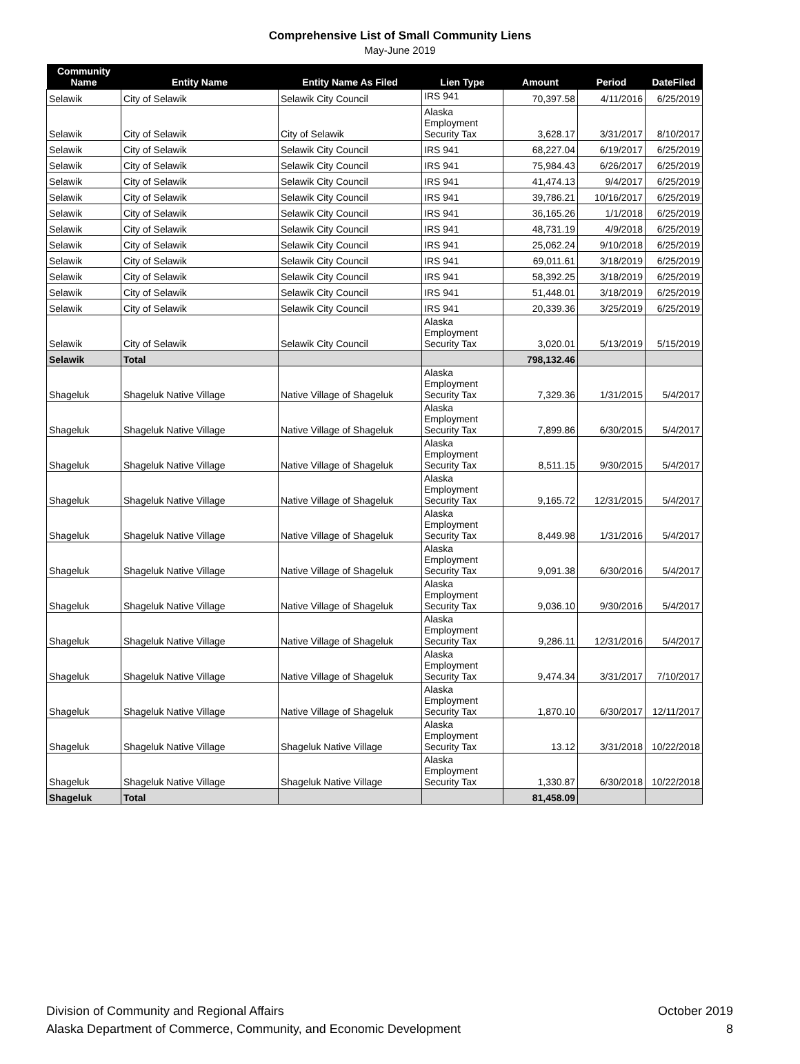Comprehensive List of Small Community Liens
May-June 2019
| Community Name | Entity Name | Entity Name As Filed | Lien Type | Amount | Period | DateFiled |
| --- | --- | --- | --- | --- | --- | --- |
| Selawik | City of Selawik | Selawik City Council | IRS 941 | 70,397.58 | 4/11/2016 | 6/25/2019 |
| Selawik | City of Selawik | City of Selawik | Alaska Employment Security Tax | 3,628.17 | 3/31/2017 | 8/10/2017 |
| Selawik | City of Selawik | Selawik City Council | IRS 941 | 68,227.04 | 6/19/2017 | 6/25/2019 |
| Selawik | City of Selawik | Selawik City Council | IRS 941 | 75,984.43 | 6/26/2017 | 6/25/2019 |
| Selawik | City of Selawik | Selawik City Council | IRS 941 | 41,474.13 | 9/4/2017 | 6/25/2019 |
| Selawik | City of Selawik | Selawik City Council | IRS 941 | 39,786.21 | 10/16/2017 | 6/25/2019 |
| Selawik | City of Selawik | Selawik City Council | IRS 941 | 36,165.26 | 1/1/2018 | 6/25/2019 |
| Selawik | City of Selawik | Selawik City Council | IRS 941 | 48,731.19 | 4/9/2018 | 6/25/2019 |
| Selawik | City of Selawik | Selawik City Council | IRS 941 | 25,062.24 | 9/10/2018 | 6/25/2019 |
| Selawik | City of Selawik | Selawik City Council | IRS 941 | 69,011.61 | 3/18/2019 | 6/25/2019 |
| Selawik | City of Selawik | Selawik City Council | IRS 941 | 58,392.25 | 3/18/2019 | 6/25/2019 |
| Selawik | City of Selawik | Selawik City Council | IRS 941 | 51,448.01 | 3/18/2019 | 6/25/2019 |
| Selawik | City of Selawik | Selawik City Council | IRS 941 | 20,339.36 | 3/25/2019 | 6/25/2019 |
| Selawik | City of Selawik | Selawik City Council | Alaska Employment Security Tax | 3,020.01 | 5/13/2019 | 5/15/2019 |
| Selawik | Total | | | 798,132.46 | | |
| Shageluk | Shageluk Native Village | Native Village of Shageluk | Alaska Employment Security Tax | 7,329.36 | 1/31/2015 | 5/4/2017 |
| Shageluk | Shageluk Native Village | Native Village of Shageluk | Alaska Employment Security Tax | 7,899.86 | 6/30/2015 | 5/4/2017 |
| Shageluk | Shageluk Native Village | Native Village of Shageluk | Alaska Employment Security Tax | 8,511.15 | 9/30/2015 | 5/4/2017 |
| Shageluk | Shageluk Native Village | Native Village of Shageluk | Alaska Employment Security Tax | 9,165.72 | 12/31/2015 | 5/4/2017 |
| Shageluk | Shageluk Native Village | Native Village of Shageluk | Alaska Employment Security Tax | 8,449.98 | 1/31/2016 | 5/4/2017 |
| Shageluk | Shageluk Native Village | Native Village of Shageluk | Alaska Employment Security Tax | 9,091.38 | 6/30/2016 | 5/4/2017 |
| Shageluk | Shageluk Native Village | Native Village of Shageluk | Alaska Employment Security Tax | 9,036.10 | 9/30/2016 | 5/4/2017 |
| Shageluk | Shageluk Native Village | Native Village of Shageluk | Alaska Employment Security Tax | 9,286.11 | 12/31/2016 | 5/4/2017 |
| Shageluk | Shageluk Native Village | Native Village of Shageluk | Alaska Employment Security Tax | 9,474.34 | 3/31/2017 | 7/10/2017 |
| Shageluk | Shageluk Native Village | Native Village of Shageluk | Alaska Employment Security Tax | 1,870.10 | 6/30/2017 | 12/11/2017 |
| Shageluk | Shageluk Native Village | Shageluk Native Village | Alaska Employment Security Tax | 13.12 | 3/31/2018 | 10/22/2018 |
| Shageluk | Shageluk Native Village | Shageluk Native Village | Alaska Employment Security Tax | 1,330.87 | 6/30/2018 | 10/22/2018 |
| Shageluk | Total | | | 81,458.09 | | |
Division of Community and Regional Affairs
Alaska Department of Commerce, Community, and Economic Development
October 2019
8